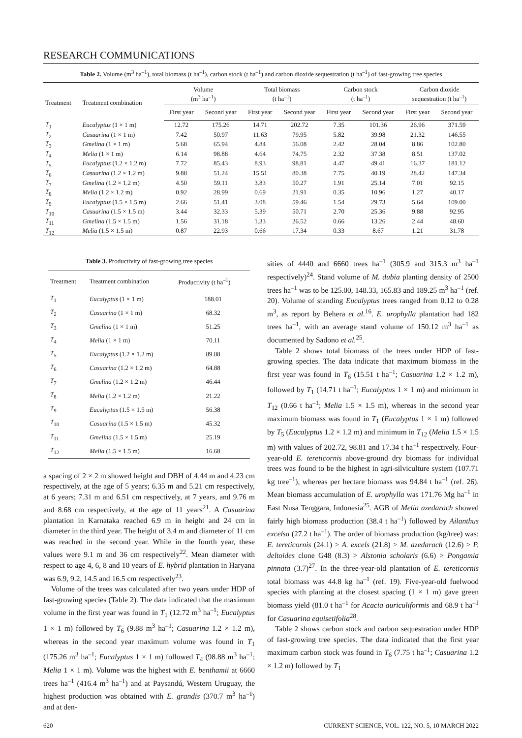RESEARCH COMMUNICATIONS
Table 2. Volume (m <sup>3</sup> ha <sup>–1</sup> ), total biomass (t ha <sup>–1</sup> ), carbon stock (t ha <sup>–1</sup> ) and carbon dioxide sequestration (t ha <sup>–1</sup> ) of fast-growing tree species
| Treatment | Treatment combination | Volume (m<sup>3</sup> ha<sup>–1</sup>) | | Total biomass (t ha<sup>–1</sup>) | | Carbon stock (t ha<sup>–1</sup>) | | Carbon dioxide sequestration (t ha<sup>–1</sup>) | |
| --- | --- | --- | --- | --- | --- | --- | --- | --- | --- |
| | | First year | Second year | First year | Second year | First year | Second year | First year | Second year |
| T<sub>1</sub> | Eucalyptus (1 × 1 m) | 12.72 | 175.26 | 14.71 | 202.72 | 7.35 | 101.36 | 26.96 | 371.59 |
| T<sub>2</sub> | Casuarina (1 × 1 m) | 7.42 | 50.97 | 11.63 | 79.95 | 5.82 | 39.98 | 21.32 | 146.55 |
| T<sub>3</sub> | Gmelina (1 × 1 m) | 5.68 | 65.94 | 4.84 | 56.08 | 2.42 | 28.04 | 8.86 | 102.80 |
| T<sub>4</sub> | Melia (1 × 1 m) | 6.14 | 98.88 | 4.64 | 74.75 | 2.32 | 37.38 | 8.51 | 137.02 |
| T<sub>5</sub> | Eucalyptus (1.2 × 1.2 m) | 7.72 | 85.43 | 8.93 | 98.81 | 4.47 | 49.41 | 16.37 | 181.12 |
| T<sub>6</sub> | Casuarina (1.2 × 1.2 m) | 9.88 | 51.24 | 15.51 | 80.38 | 7.75 | 40.19 | 28.42 | 147.34 |
| T<sub>7</sub> | Gmelina (1.2 × 1.2 m) | 4.50 | 59.11 | 3.83 | 50.27 | 1.91 | 25.14 | 7.01 | 92.15 |
| T<sub>8</sub> | Melia (1.2 × 1.2 m) | 0.92 | 28.99 | 0.69 | 21.91 | 0.35 | 10.96 | 1.27 | 40.17 |
| T<sub>9</sub> | Eucalyptus (1.5 × 1.5 m) | 2.66 | 51.41 | 3.08 | 59.46 | 1.54 | 29.73 | 5.64 | 109.00 |
| T<sub>10</sub> | Casuarina (1.5 × 1.5 m) | 3.44 | 32.33 | 5.39 | 50.71 | 2.70 | 25.36 | 9.88 | 92.95 |
| T<sub>11</sub> | Gmelina (1.5 × 1.5 m) | 1.56 | 31.18 | 1.33 | 26.52 | 0.66 | 13.26 | 2.44 | 48.60 |
| T<sub>12</sub> | Melia (1.5 × 1.5 m) | 0.87 | 22.93 | 0.66 | 17.34 | 0.33 | 8.67 | 1.21 | 31.78 |
Table 3. Productivity of fast-growing tree species
| Treatment | Treatment combination | Productivity (t ha<sup>–1</sup>) |
| --- | --- | --- |
| T<sub>1</sub> | Eucalyptus (1 × 1 m) | 188.01 |
| T<sub>2</sub> | Casuarina (1 × 1 m) | 68.32 |
| T<sub>3</sub> | Gmelina (1 × 1 m) | 51.25 |
| T<sub>4</sub> | Melia (1 × 1 m) | 70.11 |
| T<sub>5</sub> | Eucalyptus (1.2 × 1.2 m) | 89.88 |
| T<sub>6</sub> | Casuarina (1.2 × 1.2 m) | 64.88 |
| T<sub>7</sub> | Gmelina (1.2 × 1.2 m) | 46.44 |
| T<sub>8</sub> | Melia (1.2 × 1.2 m) | 21.22 |
| T<sub>9</sub> | Eucalyptus (1.5 × 1.5 m) | 56.38 |
| T<sub>10</sub> | Casuarina (1.5 × 1.5 m) | 45.32 |
| T<sub>11</sub> | Gmelina (1.5 × 1.5 m) | 25.19 |
| T<sub>12</sub> | Melia (1.5 × 1.5 m) | 16.68 |
a spacing of 2 × 2 m showed height and DBH of 4.44 m and 4.23 cm respectively, at the age of 5 years; 6.35 m and 5.21 cm respectively, at 6 years; 7.31 m and 6.51 cm respectively, at 7 years, and 9.76 m and 8.68 cm respectively, at the age of 11 years<sup>21</sup>. A Casuarina plantation in Karnataka reached 6.9 m in height and 24 cm in diameter in the third year. The height of 3.4 m and diameter of 11 cm was reached in the second year. While in the fourth year, these values were 9.1 m and 36 cm respectively<sup>22</sup>. Mean diameter with respect to age 4, 6, 8 and 10 years of E. hybrid plantation in Haryana was 6.9, 9.2, 14.5 and 16.5 cm respectively<sup>23</sup>.
Volume of the trees was calculated after two years under HDP of fast-growing species (Table 2). The data indicated that the maximum volume in the first year was found in T<sub>1</sub> (12.72 m<sup>3</sup> ha<sup>–1</sup>; Eucalyptus 1 × 1 m) followed by T<sub>6</sub> (9.88 m<sup>3</sup> ha<sup>–1</sup>; Casuarina 1.2 × 1.2 m), whereas in the second year maximum volume was found in T<sub>1</sub> (175.26 m<sup>3</sup> ha<sup>–1</sup>; Eucalyptus 1 × 1 m) followed T<sub>4</sub> (98.88 m<sup>3</sup> ha<sup>–1</sup>; Melia 1 × 1 m). Volume was the highest with E. benthamii at 6660 trees ha<sup>–1</sup> (416.4 m<sup>3</sup> ha<sup>–1</sup>) and at Paysandú, Western Uruguay, the highest production was obtained with E. grandis (370.7 m<sup>3</sup> ha<sup>–1</sup>) and at den-
sities of 4440 and 6660 trees ha<sup>–1</sup> (305.9 and 315.3 m<sup>3</sup> ha<sup>–1</sup> respectively)<sup>24</sup>. Stand volume of M. dubia planting density of 2500 trees ha<sup>–1</sup> was to be 125.00, 148.33, 165.83 and 189.25 m<sup>3</sup> ha<sup>–1</sup> (ref. 20). Volume of standing Eucalyptus trees ranged from 0.12 to 0.28 m<sup>3</sup>, as report by Behera et al.<sup>16</sup>. E. urophylla plantation had 182 trees ha<sup>–1</sup>, with an average stand volume of 150.12 m<sup>3</sup> ha<sup>–1</sup> as documented by Sadono et al.<sup>25</sup>.
Table 2 shows total biomass of the trees under HDP of fast-growing species. The data indicate that maximum biomass in the first year was found in T<sub>6</sub> (15.51 t ha<sup>–1</sup>; Casuarina 1.2 × 1.2 m), followed by T<sub>1</sub> (14.71 t ha<sup>–1</sup>; Eucalyptus 1 × 1 m) and minimum in T<sub>12</sub> (0.66 t ha<sup>–1</sup>; Melia 1.5 × 1.5 m), whereas in the second year maximum biomass was found in T<sub>1</sub> (Eucalyptus 1 × 1 m) followed by T<sub>5</sub> (Eucalyptus 1.2 × 1.2 m) and minimum in T<sub>12</sub> (Melia 1.5 × 1.5 m) with values of 202.72, 98.81 and 17.34 t ha<sup>–1</sup> respectively. Four-year-old E. tereticornis above-ground dry biomass for individual trees was found to be the highest in agri-silviculture system (107.71 kg tree<sup>–1</sup>), whereas per hectare biomass was 94.84 t ha<sup>–1</sup> (ref. 26). Mean biomass accumulation of E. urophylla was 171.76 Mg ha<sup>–1</sup> in East Nusa Tenggara, Indonesia<sup>25</sup>. AGB of Melia azedarach showed fairly high biomass production (38.4 t ha<sup>–1</sup>) followed by Ailanthus excelsa (27.2 t ha<sup>–1</sup>). The order of biomass production (kg/tree) was: E. tereticornis (24.1) > A. excels (21.8) > M. azedarach (12.6) > P. deltoides clone G48 (8.3) > Alstonia scholaris (6.6) > Pongamia pinnata (3.7)<sup>27</sup>. In the three-year-old plantation of E. tereticornis total biomass was 44.8 kg ha<sup>–1</sup> (ref. 19). Five-year-old fuelwood species with planting at the closest spacing (1 × 1 m) gave green biomass yield (81.0 t ha<sup>–1</sup> for Acacia auriculiformis and 68.9 t ha<sup>–1</sup> for Casuarina equisetifolia<sup>28</sup>.
Table 2 shows carbon stock and carbon sequestration under HDP of fast-growing tree species. The data indicated that the first year maximum carbon stock was found in T<sub>6</sub> (7.75 t ha<sup>–1</sup>; Casuarina 1.2 × 1.2 m) followed by T<sub>1</sub>
620 CURRENT SCIENCE, VOL. 122, NO. 5, 10 MARCH 2022